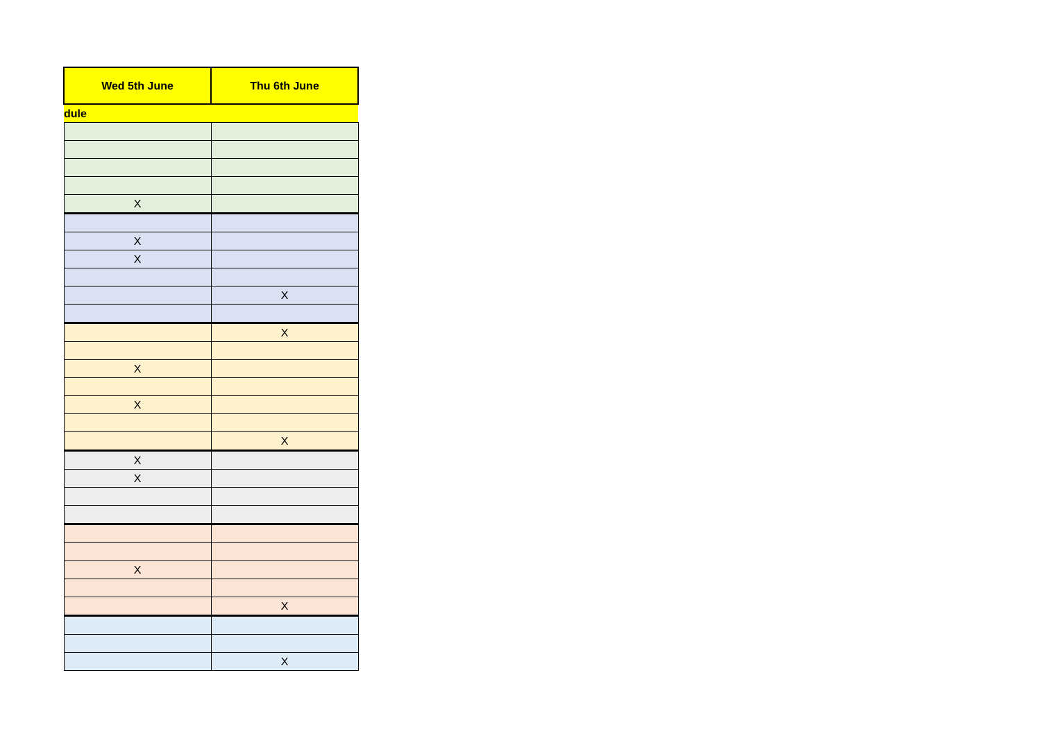| Wed 5th June | Thu 6th June |
| --- | --- |
| dule | |
| X | |
| X | |
| X | |
| | X |
| | X |
| X | |
| X | |
| | X |
| X | |
| X | |
| X | |
| | X |
| | X |